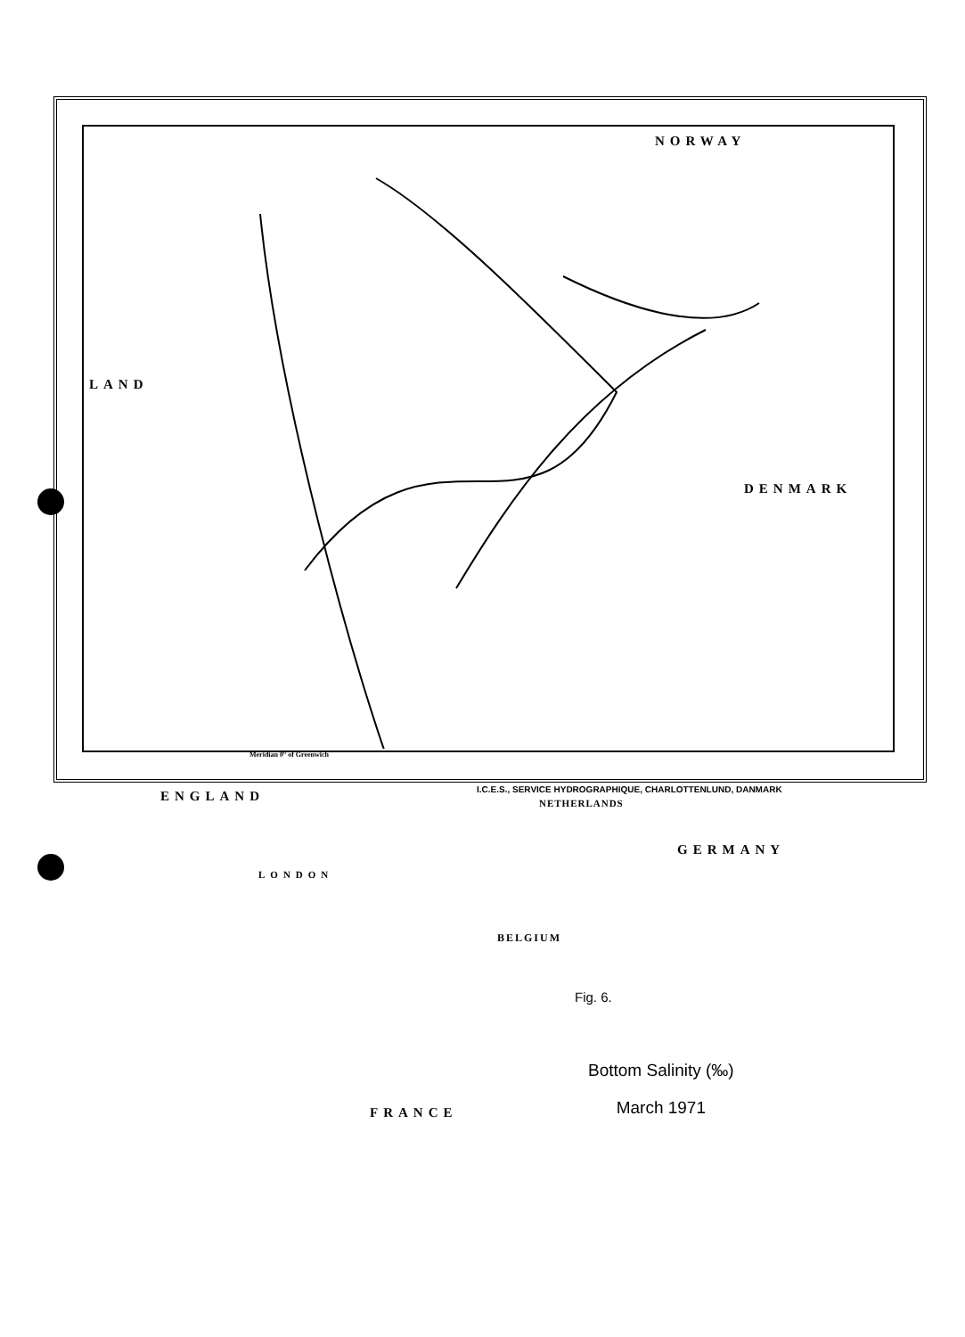NORWAY
LAND
DENMARK
ENGLAND NETHERLANDS
GERMANY
LONDON
BELGIUM
FRANCE
Fig. 6.
Bottom Salinity (‰)
March 1971
Meridian 0° of Greenwich
I.C.E.S., SERVICE HYDROGRAPHIQUE, CHARLOTTENLUND, DANMARK